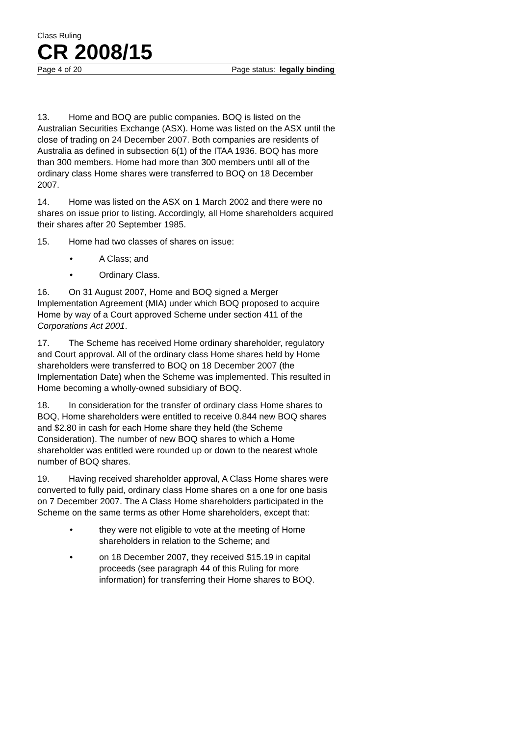Class Ruling
CR 2008/15
Page 4 of 20 Page status: legally binding
13. Home and BOQ are public companies. BOQ is listed on the Australian Securities Exchange (ASX). Home was listed on the ASX until the close of trading on 24 December 2007. Both companies are residents of Australia as defined in subsection 6(1) of the ITAA 1936. BOQ has more than 300 members. Home had more than 300 members until all of the ordinary class Home shares were transferred to BOQ on 18 December 2007.
14. Home was listed on the ASX on 1 March 2002 and there were no shares on issue prior to listing. Accordingly, all Home shareholders acquired their shares after 20 September 1985.
15. Home had two classes of shares on issue:
• A Class; and
• Ordinary Class.
16. On 31 August 2007, Home and BOQ signed a Merger Implementation Agreement (MIA) under which BOQ proposed to acquire Home by way of a Court approved Scheme under section 411 of the Corporations Act 2001.
17. The Scheme has received Home ordinary shareholder, regulatory and Court approval. All of the ordinary class Home shares held by Home shareholders were transferred to BOQ on 18 December 2007 (the Implementation Date) when the Scheme was implemented. This resulted in Home becoming a wholly-owned subsidiary of BOQ.
18. In consideration for the transfer of ordinary class Home shares to BOQ, Home shareholders were entitled to receive 0.844 new BOQ shares and $2.80 in cash for each Home share they held (the Scheme Consideration). The number of new BOQ shares to which a Home shareholder was entitled were rounded up or down to the nearest whole number of BOQ shares.
19. Having received shareholder approval, A Class Home shares were converted to fully paid, ordinary class Home shares on a one for one basis on 7 December 2007. The A Class Home shareholders participated in the Scheme on the same terms as other Home shareholders, except that:
• they were not eligible to vote at the meeting of Home shareholders in relation to the Scheme; and
• on 18 December 2007, they received $15.19 in capital proceeds (see paragraph 44 of this Ruling for more information) for transferring their Home shares to BOQ.